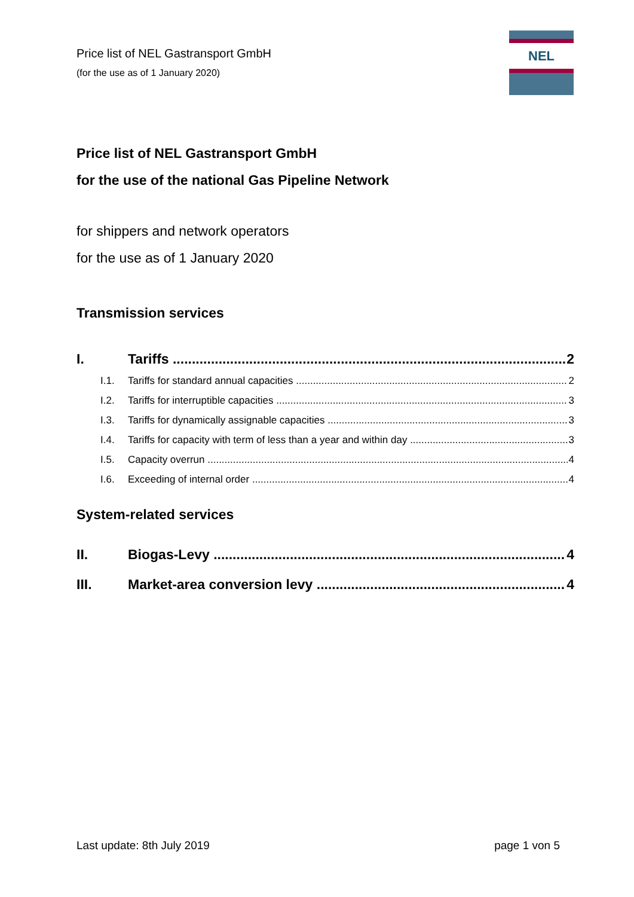Price list of NEL Gastransport GmbH
(for the use as of 1 January 2020)
NEL
Price list of NEL Gastransport GmbH
for the use of the national Gas Pipeline Network
for shippers and network operators
for the use as of 1 January 2020
Transmission services
I. Tariffs 2
I.1. Tariffs for standard annual capacities 2
I.2. Tariffs for interruptible capacities 3
I.3. Tariffs for dynamically assignable capacities 3
I.4. Tariffs for capacity with term of less than a year and within day 3
I.5. Capacity overrun 4
I.6. Exceeding of internal order 4
System-related services
II. Biogas-Levy 4
III. Market-area conversion levy 4
Last update: 8th July 2019 page 1 von 5